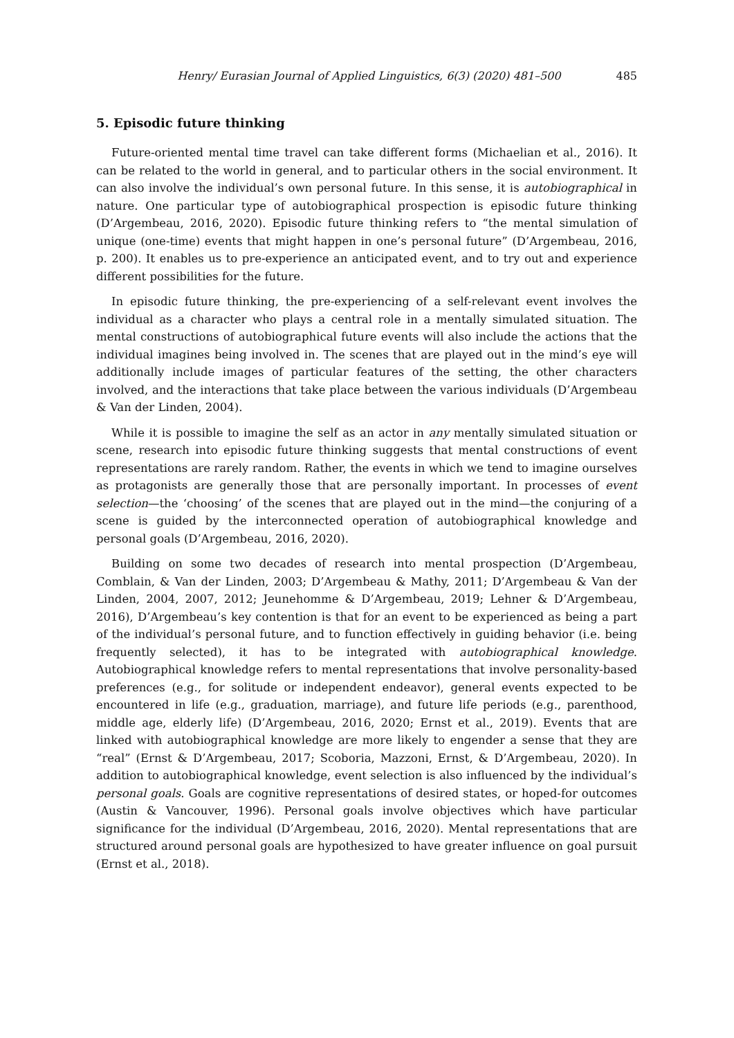Henry/ Eurasian Journal of Applied Linguistics, 6(3) (2020) 481–500 485
5. Episodic future thinking
Future-oriented mental time travel can take different forms (Michaelian et al., 2016). It can be related to the world in general, and to particular others in the social environment. It can also involve the individual’s own personal future. In this sense, it is autobiographical in nature. One particular type of autobiographical prospection is episodic future thinking (D’Argembeau, 2016, 2020). Episodic future thinking refers to “the mental simulation of unique (one-time) events that might happen in one’s personal future” (D’Argembeau, 2016, p. 200). It enables us to pre-experience an anticipated event, and to try out and experience different possibilities for the future.
In episodic future thinking, the pre-experiencing of a self-relevant event involves the individual as a character who plays a central role in a mentally simulated situation. The mental constructions of autobiographical future events will also include the actions that the individual imagines being involved in. The scenes that are played out in the mind’s eye will additionally include images of particular features of the setting, the other characters involved, and the interactions that take place between the various individuals (D’Argembeau & Van der Linden, 2004).
While it is possible to imagine the self as an actor in any mentally simulated situation or scene, research into episodic future thinking suggests that mental constructions of event representations are rarely random. Rather, the events in which we tend to imagine ourselves as protagonists are generally those that are personally important. In processes of event selection—the ‘choosing’ of the scenes that are played out in the mind—the conjuring of a scene is guided by the interconnected operation of autobiographical knowledge and personal goals (D’Argembeau, 2016, 2020).
Building on some two decades of research into mental prospection (D’Argembeau, Comblain, & Van der Linden, 2003; D’Argembeau & Mathy, 2011; D’Argembeau & Van der Linden, 2004, 2007, 2012; Jeunehomme & D’Argembeau, 2019; Lehner & D’Argembeau, 2016), D’Argembeau’s key contention is that for an event to be experienced as being a part of the individual’s personal future, and to function effectively in guiding behavior (i.e. being frequently selected), it has to be integrated with autobiographical knowledge. Autobiographical knowledge refers to mental representations that involve personality-based preferences (e.g., for solitude or independent endeavor), general events expected to be encountered in life (e.g., graduation, marriage), and future life periods (e.g., parenthood, middle age, elderly life) (D’Argembeau, 2016, 2020; Ernst et al., 2019). Events that are linked with autobiographical knowledge are more likely to engender a sense that they are “real” (Ernst & D’Argembeau, 2017; Scoboria, Mazzoni, Ernst, & D’Argembeau, 2020). In addition to autobiographical knowledge, event selection is also influenced by the individual’s personal goals. Goals are cognitive representations of desired states, or hoped-for outcomes (Austin & Vancouver, 1996). Personal goals involve objectives which have particular significance for the individual (D’Argembeau, 2016, 2020). Mental representations that are structured around personal goals are hypothesized to have greater influence on goal pursuit (Ernst et al., 2018).